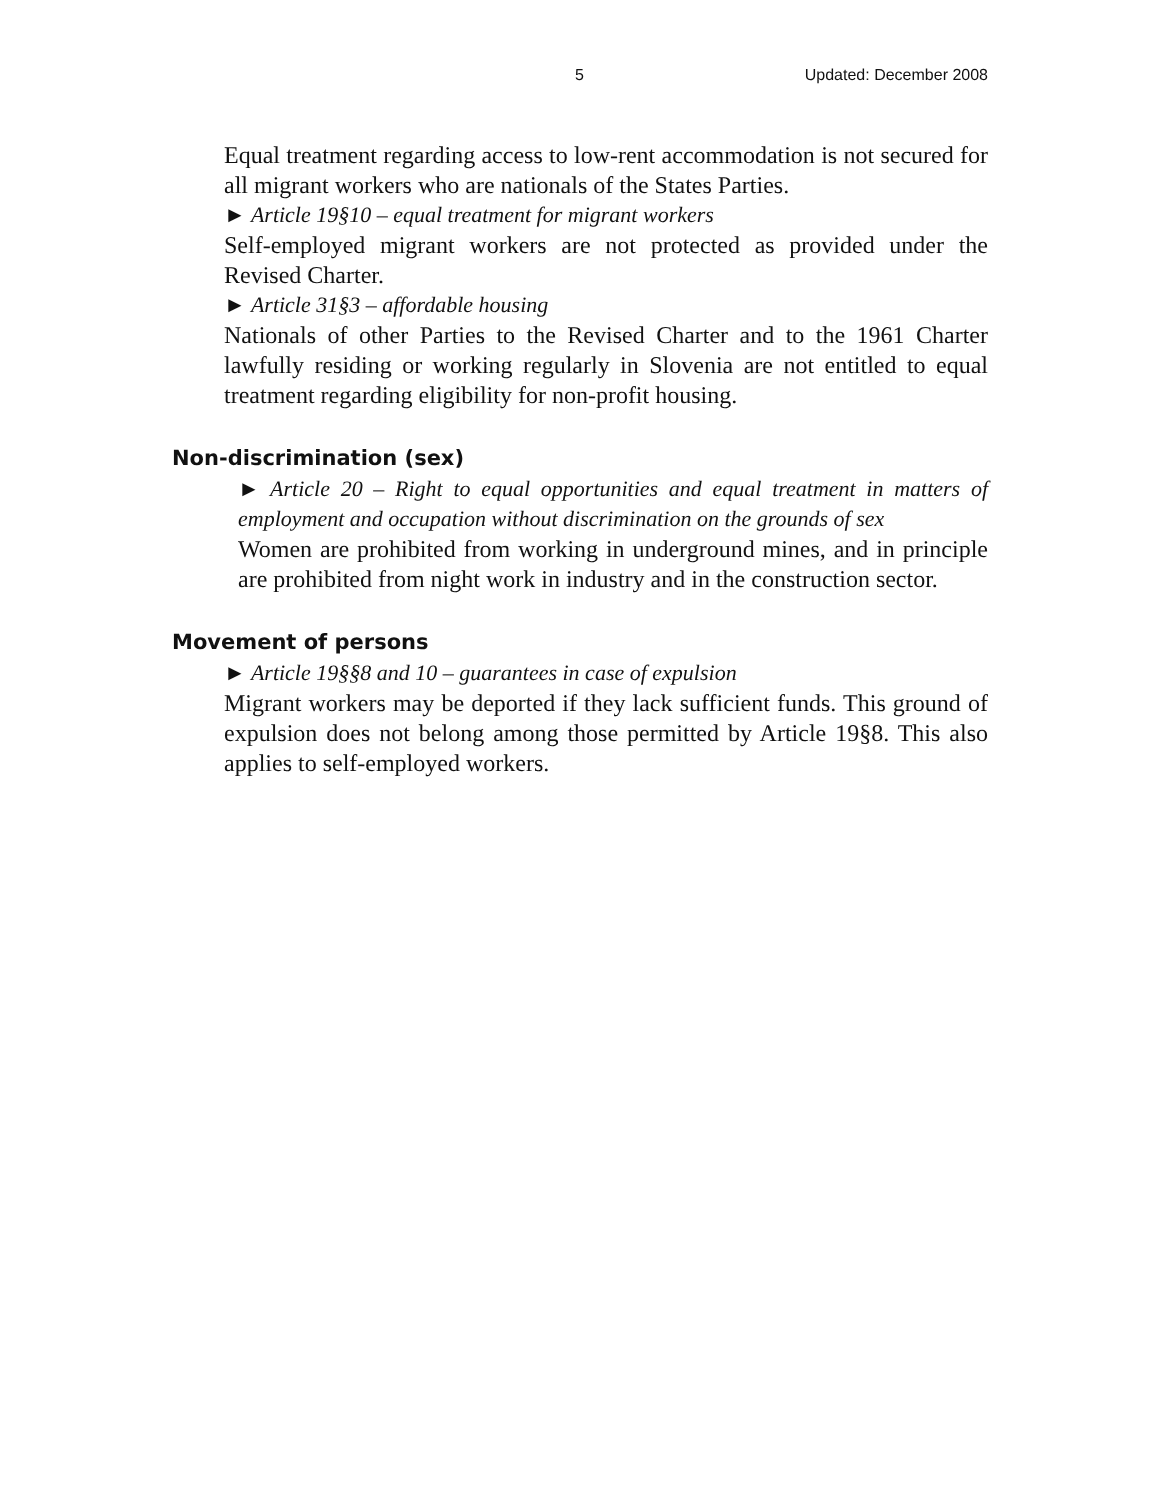5 Updated: December 2008
Equal treatment regarding access to low-rent accommodation is not secured for all migrant workers who are nationals of the States Parties.
► Article 19§10 – equal treatment for migrant workers
Self-employed migrant workers are not protected as provided under the Revised Charter.
► Article 31§3 – affordable housing
Nationals of other Parties to the Revised Charter and to the 1961 Charter lawfully residing or working regularly in Slovenia are not entitled to equal treatment regarding eligibility for non-profit housing.
Non-discrimination (sex)
► Article 20 – Right to equal opportunities and equal treatment in matters of employment and occupation without discrimination on the grounds of sex
Women are prohibited from working in underground mines, and in principle are prohibited from night work in industry and in the construction sector.
Movement of persons
► Article 19§§8 and 10 – guarantees in case of expulsion
Migrant workers may be deported if they lack sufficient funds. This ground of expulsion does not belong among those permitted by Article 19§8. This also applies to self-employed workers.